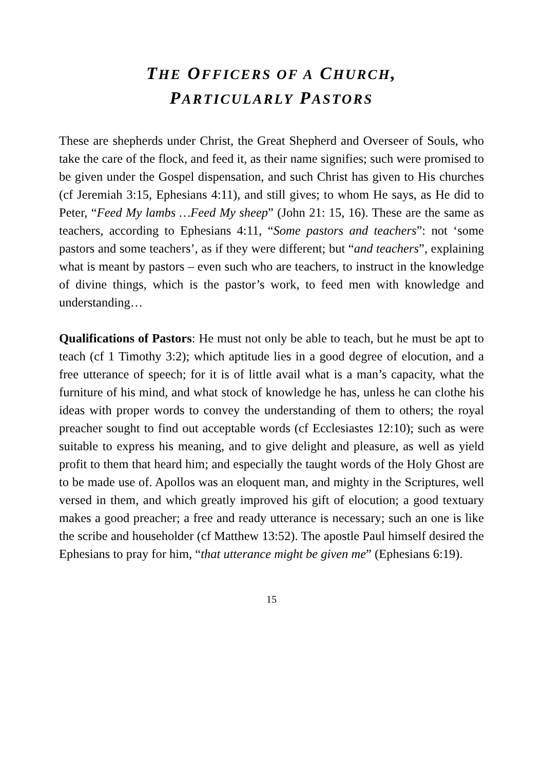THE OFFICERS OF A CHURCH,
PARTICULARLY PASTORS
These are shepherds under Christ, the Great Shepherd and Overseer of Souls, who take the care of the flock, and feed it, as their name signifies; such were promised to be given under the Gospel dispensation, and such Christ has given to His churches (cf Jeremiah 3:15, Ephesians 4:11), and still gives; to whom He says, as He did to Peter, “Feed My lambs …Feed My sheep” (John 21: 15, 16). These are the same as teachers, according to Ephesians 4:11, “Some pastors and teachers”: not ‘some pastors and some teachers’, as if they were different; but “and teachers”, explaining what is meant by pastors – even such who are teachers, to instruct in the knowledge of divine things, which is the pastor’s work, to feed men with knowledge and understanding…
Qualifications of Pastors: He must not only be able to teach, but he must be apt to teach (cf 1 Timothy 3:2); which aptitude lies in a good degree of elocution, and a free utterance of speech; for it is of little avail what is a man’s capacity, what the furniture of his mind, and what stock of knowledge he has, unless he can clothe his ideas with proper words to convey the understanding of them to others; the royal preacher sought to find out acceptable words (cf Ecclesiastes 12:10); such as were suitable to express his meaning, and to give delight and pleasure, as well as yield profit to them that heard him; and especially the taught words of the Holy Ghost are to be made use of. Apollos was an eloquent man, and mighty in the Scriptures, well versed in them, and which greatly improved his gift of elocution; a good textuary makes a good preacher; a free and ready utterance is necessary; such an one is like the scribe and householder (cf Matthew 13:52). The apostle Paul himself desired the Ephesians to pray for him, “that utterance might be given me” (Ephesians 6:19).
15